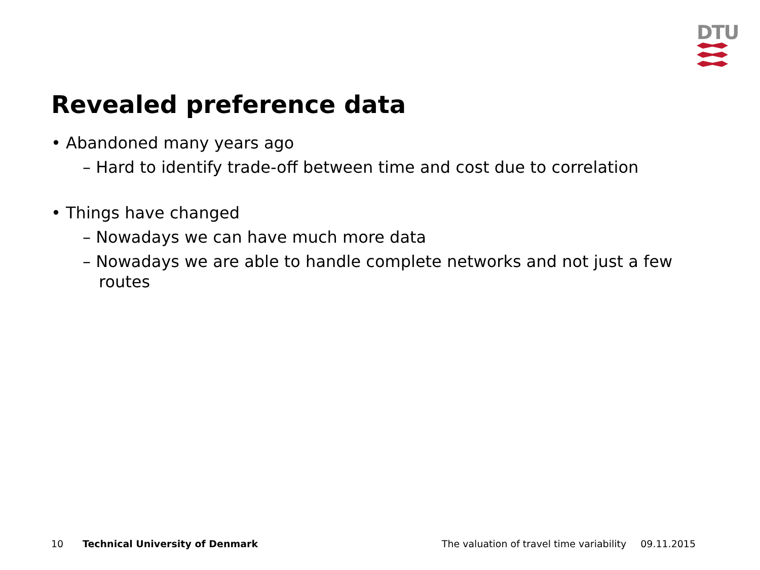DTU
Revealed preference data
• Abandoned many years ago
– Hard to identify trade-off between time and cost due to correlation
• Things have changed
– Nowadays we can have much more data
– Nowadays we are able to handle complete networks and not just a few routes
10 Technical University of Denmark The valuation of travel time variability 09.11.2015